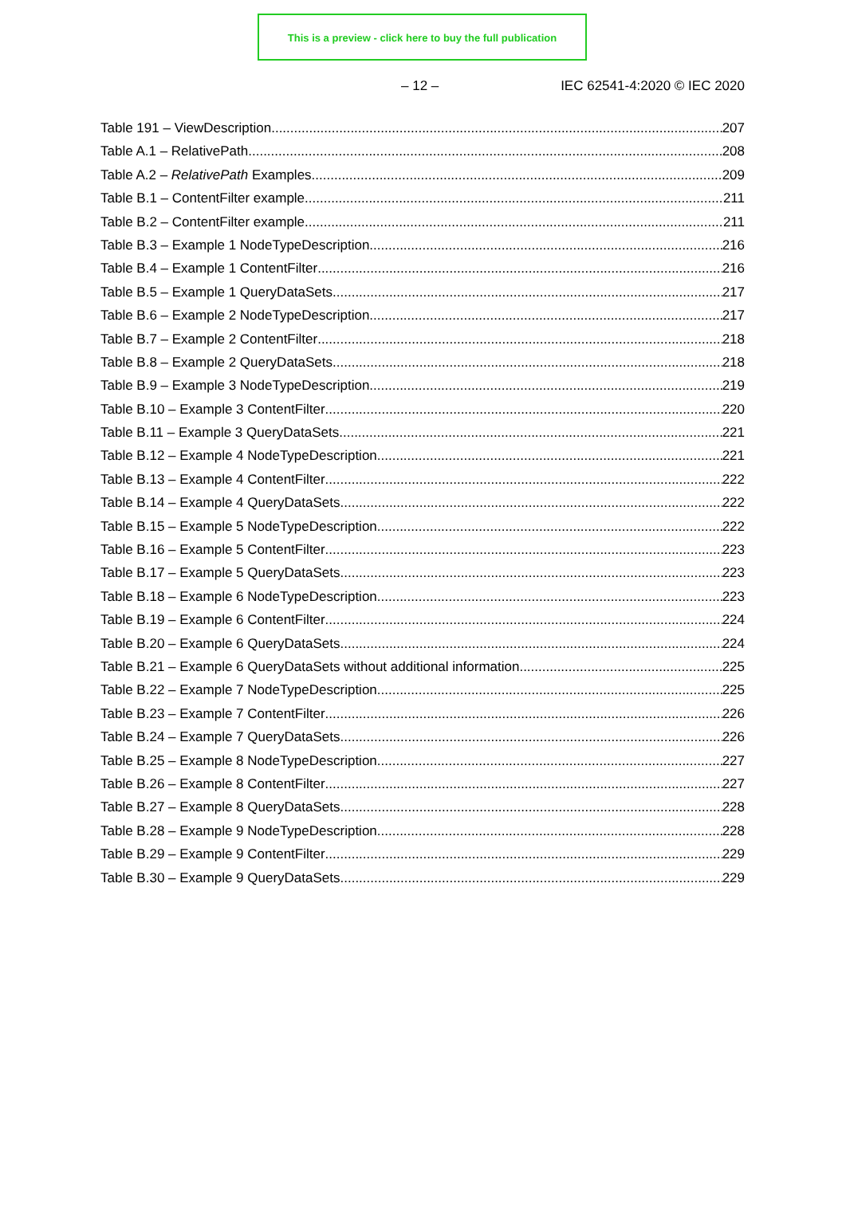This is a preview - click here to buy the full publication
– 12 – IEC 62541-4:2020 © IEC 2020
Table 191 – ViewDescription 207
Table A.1 – RelativePath 208
Table A.2 – RelativePath Examples 209
Table B.1 – ContentFilter example 211
Table B.2 – ContentFilter example 211
Table B.3 – Example 1 NodeTypeDescription 216
Table B.4 – Example 1 ContentFilter 216
Table B.5 – Example 1 QueryDataSets 217
Table B.6 – Example 2 NodeTypeDescription 217
Table B.7 – Example 2 ContentFilter 218
Table B.8 – Example 2 QueryDataSets 218
Table B.9 – Example 3 NodeTypeDescription 219
Table B.10 – Example 3 ContentFilter 220
Table B.11 – Example 3 QueryDataSets 221
Table B.12 – Example 4 NodeTypeDescription 221
Table B.13 – Example 4 ContentFilter 222
Table B.14 – Example 4 QueryDataSets 222
Table B.15 – Example 5 NodeTypeDescription 222
Table B.16 – Example 5 ContentFilter 223
Table B.17 – Example 5 QueryDataSets 223
Table B.18 – Example 6 NodeTypeDescription 223
Table B.19 – Example 6 ContentFilter 224
Table B.20 – Example 6 QueryDataSets 224
Table B.21 – Example 6 QueryDataSets without additional information 225
Table B.22 – Example 7 NodeTypeDescription 225
Table B.23 – Example 7 ContentFilter 226
Table B.24 – Example 7 QueryDataSets 226
Table B.25 – Example 8 NodeTypeDescription 227
Table B.26 – Example 8 ContentFilter 227
Table B.27 – Example 8 QueryDataSets 228
Table B.28 – Example 9 NodeTypeDescription 228
Table B.29 – Example 9 ContentFilter 229
Table B.30 – Example 9 QueryDataSets 229